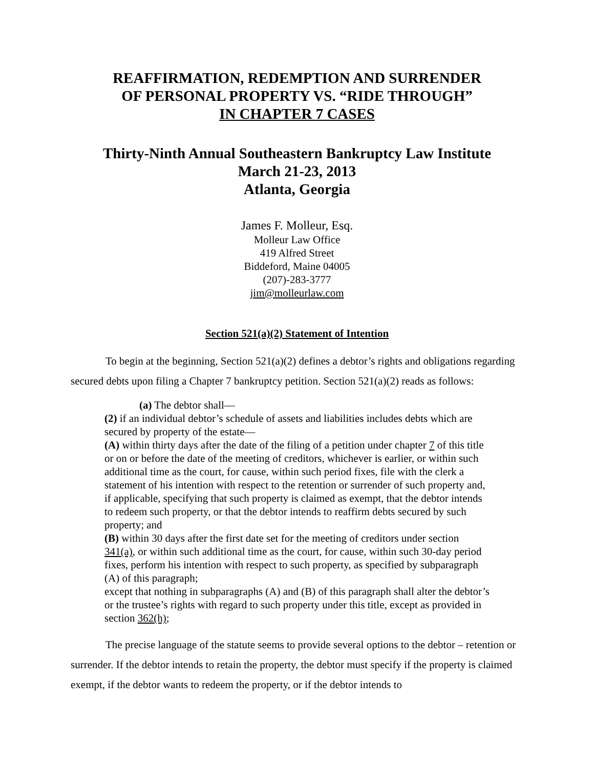REAFFIRMATION, REDEMPTION AND SURRENDER
OF PERSONAL PROPERTY VS. “RIDE THROUGH”
IN CHAPTER 7 CASES
Thirty-Ninth Annual Southeastern Bankruptcy Law Institute
March 21-23, 2013
Atlanta, Georgia
James F. Molleur, Esq.
Molleur Law Office
419 Alfred Street
Biddeford, Maine 04005
(207)-283-3777
jim@molleurlaw.com
Section 521(a)(2) Statement of Intention
To begin at the beginning, Section 521(a)(2) defines a debtor’s rights and obligations regarding secured debts upon filing a Chapter 7 bankruptcy petition. Section 521(a)(2) reads as follows:
(a) The debtor shall—
(2) if an individual debtor’s schedule of assets and liabilities includes debts which are secured by property of the estate—
(A) within thirty days after the date of the filing of a petition under chapter 7 of this title or on or before the date of the meeting of creditors, whichever is earlier, or within such additional time as the court, for cause, within such period fixes, file with the clerk a statement of his intention with respect to the retention or surrender of such property and, if applicable, specifying that such property is claimed as exempt, that the debtor intends to redeem such property, or that the debtor intends to reaffirm debts secured by such property; and
(B) within 30 days after the first date set for the meeting of creditors under section 341(a), or within such additional time as the court, for cause, within such 30-day period fixes, perform his intention with respect to such property, as specified by subparagraph (A) of this paragraph;
except that nothing in subparagraphs (A) and (B) of this paragraph shall alter the debtor’s or the trustee’s rights with regard to such property under this title, except as provided in section 362(h);
The precise language of the statute seems to provide several options to the debtor – retention or surrender. If the debtor intends to retain the property, the debtor must specify if the property is claimed exempt, if the debtor wants to redeem the property, or if the debtor intends to